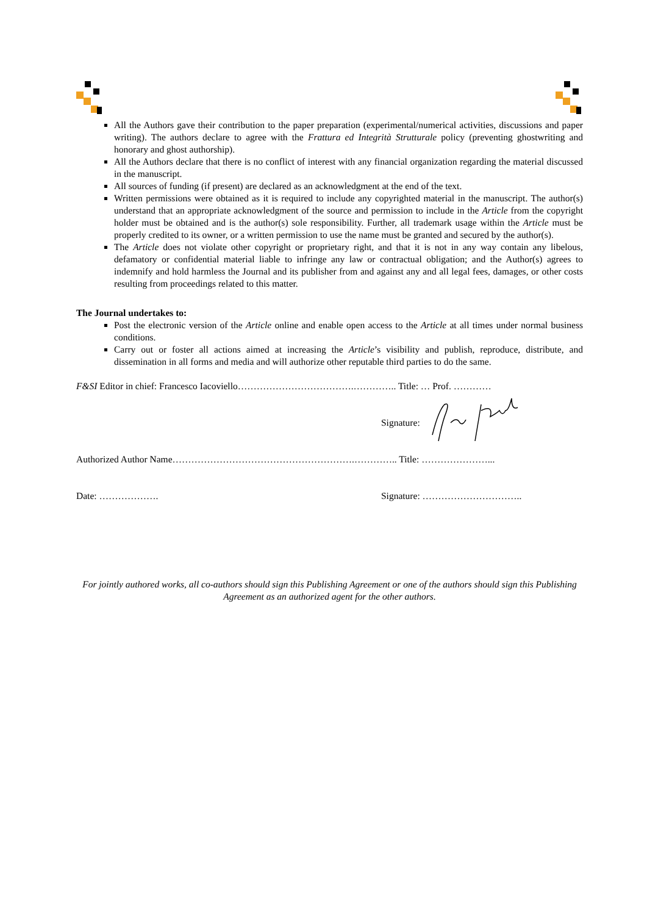All the Authors gave their contribution to the paper preparation (experimental/numerical activities, discussions and paper writing). The authors declare to agree with the Frattura ed Integrità Strutturale policy (preventing ghostwriting and honorary and ghost authorship).
All the Authors declare that there is no conflict of interest with any financial organization regarding the material discussed in the manuscript.
All sources of funding (if present) are declared as an acknowledgment at the end of the text.
Written permissions were obtained as it is required to include any copyrighted material in the manuscript. The author(s) understand that an appropriate acknowledgment of the source and permission to include in the Article from the copyright holder must be obtained and is the author(s) sole responsibility. Further, all trademark usage within the Article must be properly credited to its owner, or a written permission to use the name must be granted and secured by the author(s).
The Article does not violate other copyright or proprietary right, and that it is not in any way contain any libelous, defamatory or confidential material liable to infringe any law or contractual obligation; and the Author(s) agrees to indemnify and hold harmless the Journal and its publisher from and against any and all legal fees, damages, or other costs resulting from proceedings related to this matter.
The Journal undertakes to:
Post the electronic version of the Article online and enable open access to the Article at all times under normal business conditions.
Carry out or foster all actions aimed at increasing the Article’s visibility and publish, reproduce, distribute, and dissemination in all forms and media and will authorize other reputable third parties to do the same.
F&SI Editor in chief: Francesco Iacoviello……………………………….………….. Title: … Prof. …………
Signature:
Authorized Author Name………………………………………………….………….. Title: …………………...
Date: ………………. Signature: …………………………..
For jointly authored works, all co-authors should sign this Publishing Agreement or one of the authors should sign this Publishing Agreement as an authorized agent for the other authors.